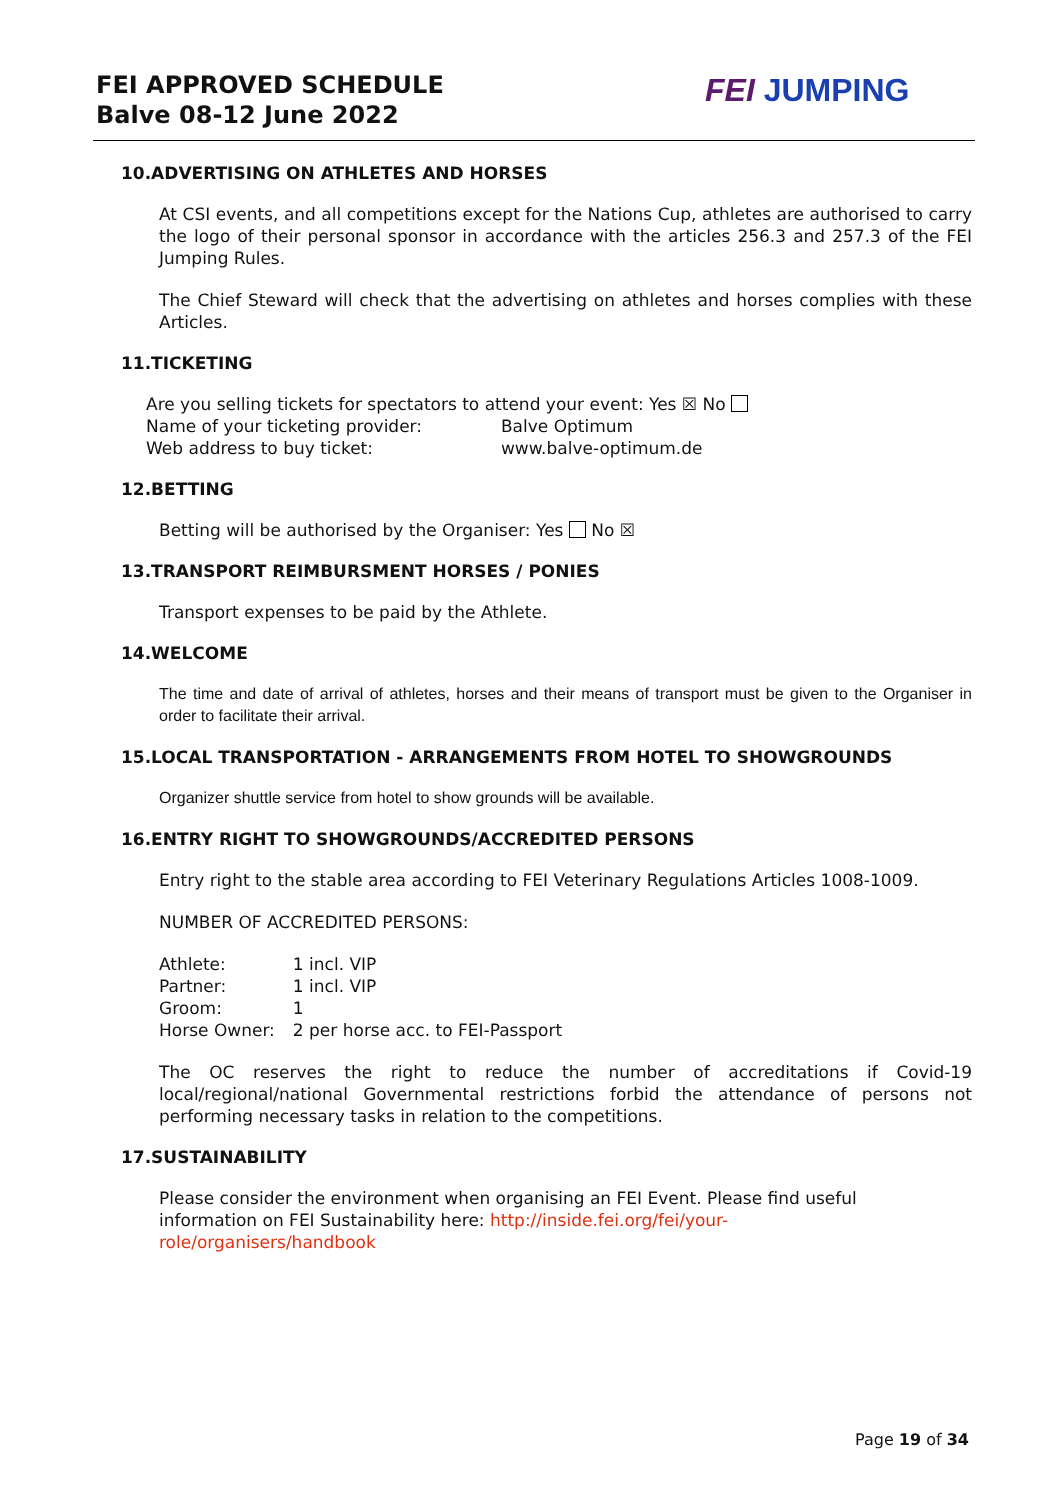FEI APPROVED SCHEDULE
Balve 08-12 June 2022
FEI JUMPING
10.ADVERTISING ON ATHLETES AND HORSES
At CSI events, and all competitions except for the Nations Cup, athletes are authorised to carry the logo of their personal sponsor in accordance with the articles 256.3 and 257.3 of the FEI Jumping Rules.
The Chief Steward will check that the advertising on athletes and horses complies with these Articles.
11.TICKETING
| Are you selling tickets for spectators to attend your event: Yes ☒ No | |
| Name of your ticketing provider: | Balve Optimum |
| Web address to buy ticket: | www.balve-optimum.de |
12.BETTING
Betting will be authorised by the Organiser: Yes No ☒
13.TRANSPORT REIMBURSMENT HORSES / PONIES
Transport expenses to be paid by the Athlete.
14.WELCOME
The time and date of arrival of athletes, horses and their means of transport must be given to the Organiser in order to facilitate their arrival.
15.LOCAL TRANSPORTATION - ARRANGEMENTS FROM HOTEL TO SHOWGROUNDS
Organizer shuttle service from hotel to show grounds will be available.
16.ENTRY RIGHT TO SHOWGROUNDS/ACCREDITED PERSONS
Entry right to the stable area according to FEI Veterinary Regulations Articles 1008-1009.
NUMBER OF ACCREDITED PERSONS:
| Athlete: | 1 incl. VIP |
| Partner: | 1 incl. VIP |
| Groom: | 1 |
| Horse Owner: | 2 per horse acc. to FEI-Passport |
The OC reserves the right to reduce the number of accreditations if Covid-19 local/regional/national Governmental restrictions forbid the attendance of persons not performing necessary tasks in relation to the competitions.
17.SUSTAINABILITY
Please consider the environment when organising an FEI Event. Please find useful information on FEI Sustainability here: http://inside.fei.org/fei/your-role/organisers/handbook
Page 19 of 34